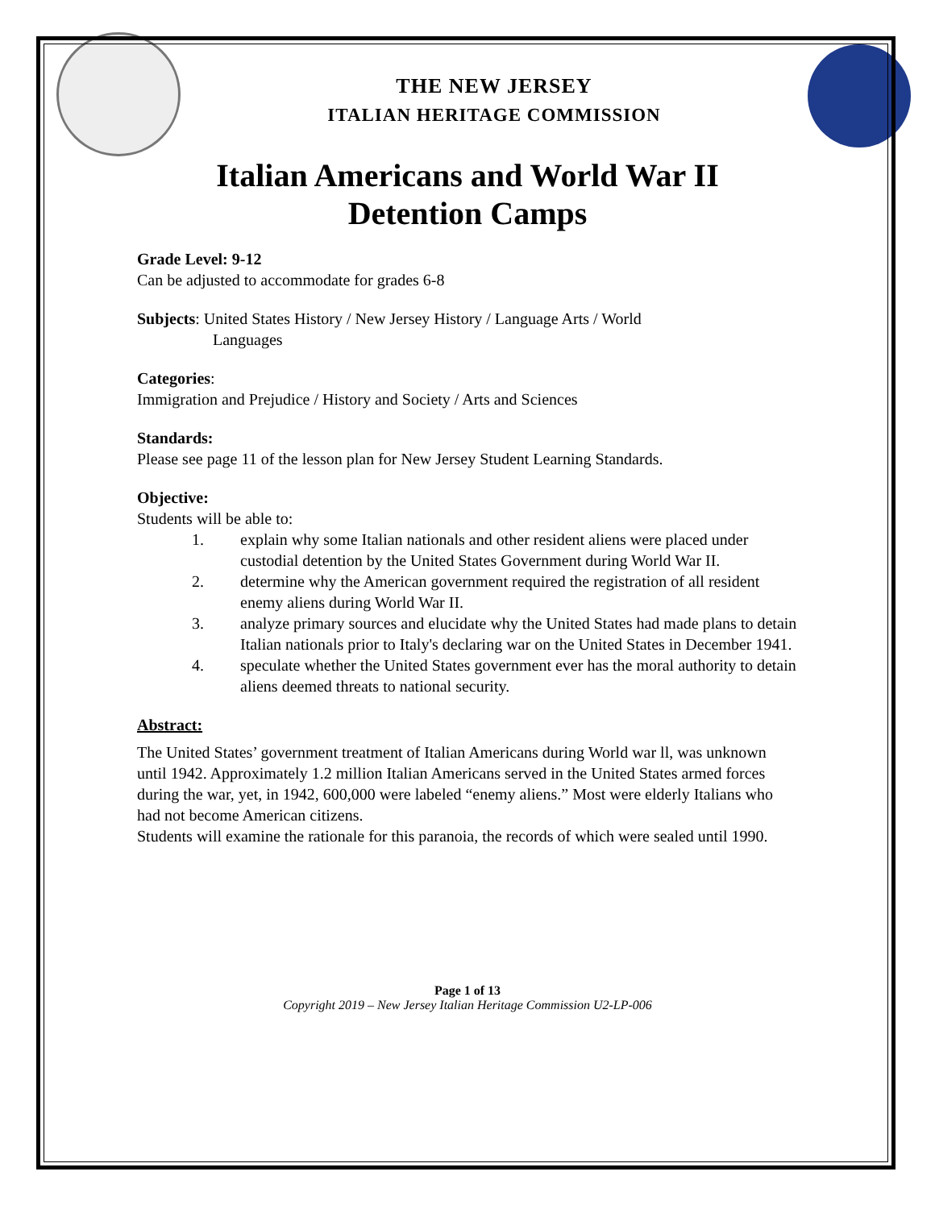THE NEW JERSEY
ITALIAN HERITAGE COMMISSION
Italian Americans and World War II
Detention Camps
Grade Level: 9-12
Can be adjusted to accommodate for grades 6-8
Subjects: United States History / New Jersey History / Language Arts / World
Languages
Categories:
Immigration and Prejudice / History and Society / Arts and Sciences
Standards:
Please see page 11 of the lesson plan for New Jersey Student Learning Standards.
Objective:
Students will be able to:
1. explain why some Italian nationals and other resident aliens were placed under custodial detention by the United States Government during World War II.
2. determine why the American government required the registration of all resident enemy aliens during World War II.
3. analyze primary sources and elucidate why the United States had made plans to detain Italian nationals prior to Italy's declaring war on the United States in December 1941.
4. speculate whether the United States government ever has the moral authority to detain aliens deemed threats to national security.
Abstract:
The United States’ government treatment of Italian Americans during World war ll, was unknown until 1942. Approximately 1.2 million Italian Americans served in the United States armed forces during the war, yet, in 1942, 600,000 were labeled “enemy aliens.” Most were elderly Italians who had not become American citizens.
Students will examine the rationale for this paranoia, the records of which were sealed until 1990.
Page 1 of 13
Copyright 2019 – New Jersey Italian Heritage Commission U2-LP-006